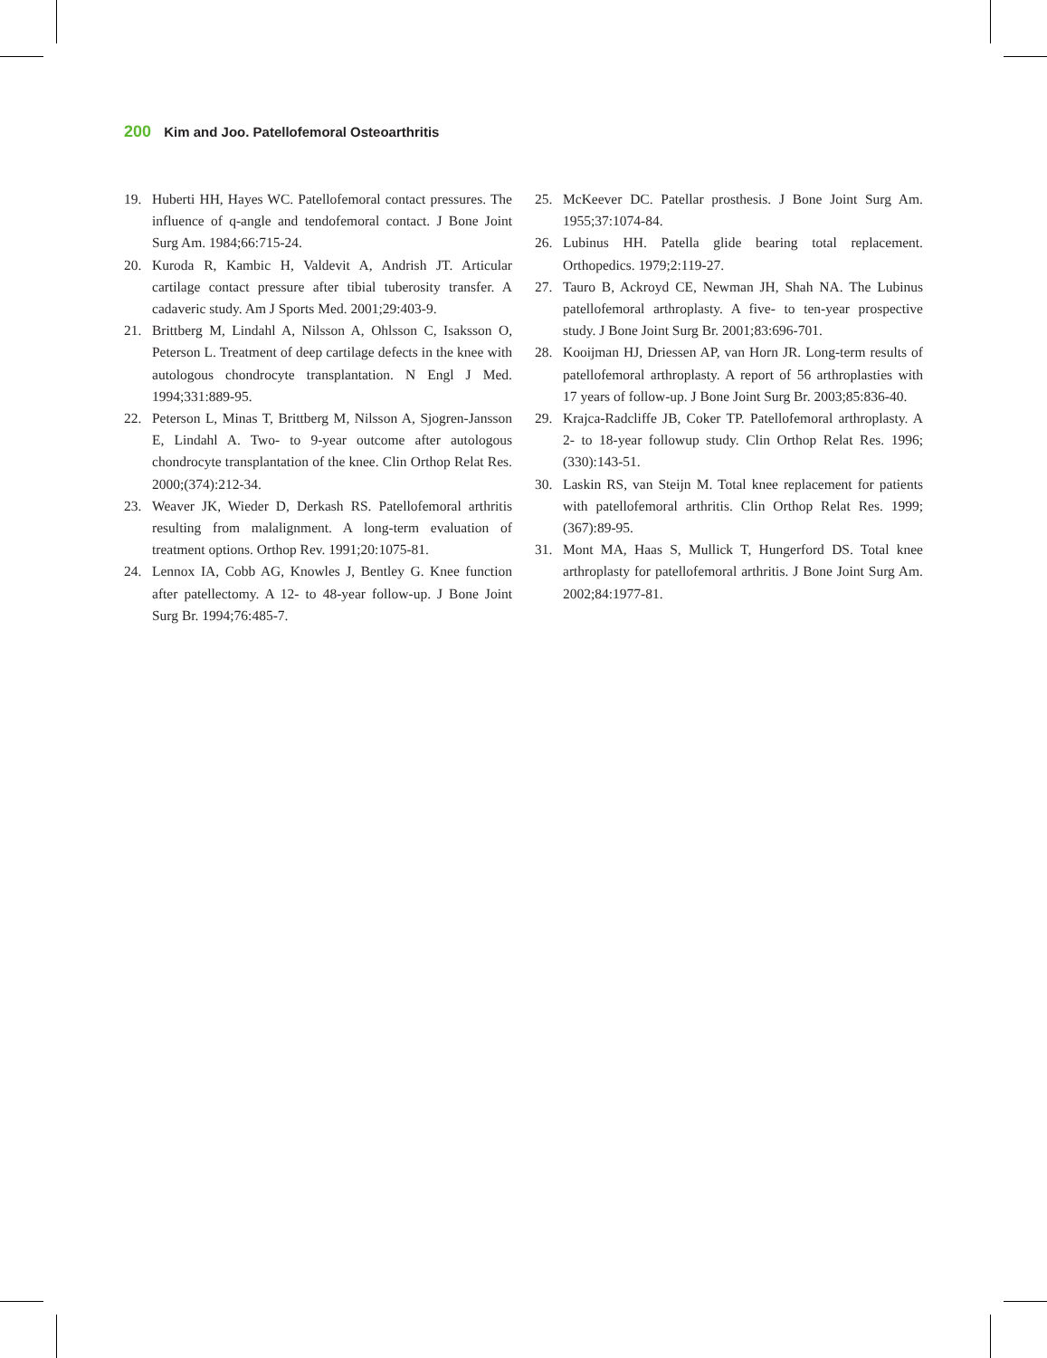200 Kim and Joo. Patellofemoral Osteoarthritis
19. Huberti HH, Hayes WC. Patellofemoral contact pressures. The influence of q-angle and tendofemoral contact. J Bone Joint Surg Am. 1984;66:715-24.
20. Kuroda R, Kambic H, Valdevit A, Andrish JT. Articular cartilage contact pressure after tibial tuberosity transfer. A cadaveric study. Am J Sports Med. 2001;29:403-9.
21. Brittberg M, Lindahl A, Nilsson A, Ohlsson C, Isaksson O, Peterson L. Treatment of deep cartilage defects in the knee with autologous chondrocyte transplantation. N Engl J Med. 1994;331:889-95.
22. Peterson L, Minas T, Brittberg M, Nilsson A, Sjogren-Jansson E, Lindahl A. Two- to 9-year outcome after autologous chondrocyte transplantation of the knee. Clin Orthop Relat Res. 2000;(374):212-34.
23. Weaver JK, Wieder D, Derkash RS. Patellofemoral arthritis resulting from malalignment. A long-term evaluation of treatment options. Orthop Rev. 1991;20:1075-81.
24. Lennox IA, Cobb AG, Knowles J, Bentley G. Knee function after patellectomy. A 12- to 48-year follow-up. J Bone Joint Surg Br. 1994;76:485-7.
25. McKeever DC. Patellar prosthesis. J Bone Joint Surg Am. 1955;37:1074-84.
26. Lubinus HH. Patella glide bearing total replacement. Orthopedics. 1979;2:119-27.
27. Tauro B, Ackroyd CE, Newman JH, Shah NA. The Lubinus patellofemoral arthroplasty. A five- to ten-year prospective study. J Bone Joint Surg Br. 2001;83:696-701.
28. Kooijman HJ, Driessen AP, van Horn JR. Long-term results of patellofemoral arthroplasty. A report of 56 arthroplasties with 17 years of follow-up. J Bone Joint Surg Br. 2003;85:836-40.
29. Krajca-Radcliffe JB, Coker TP. Patellofemoral arthroplasty. A 2- to 18-year followup study. Clin Orthop Relat Res. 1996;(330):143-51.
30. Laskin RS, van Steijn M. Total knee replacement for patients with patellofemoral arthritis. Clin Orthop Relat Res. 1999;(367):89-95.
31. Mont MA, Haas S, Mullick T, Hungerford DS. Total knee arthroplasty for patellofemoral arthritis. J Bone Joint Surg Am. 2002;84:1977-81.